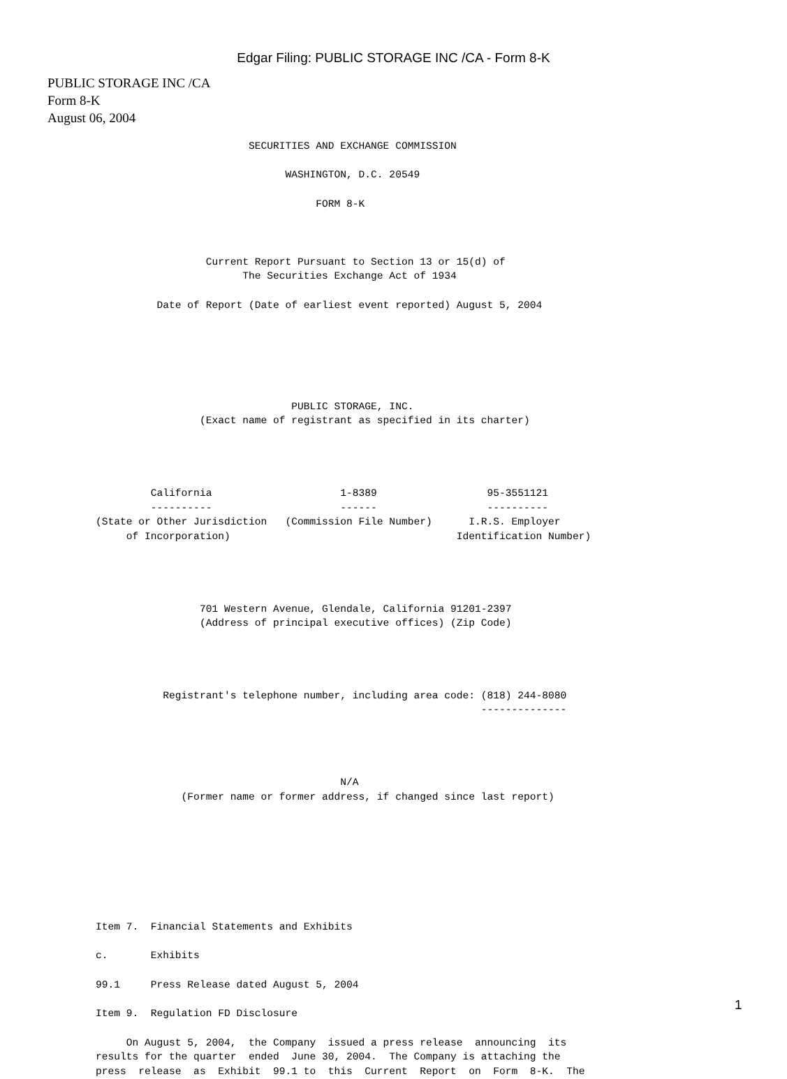Edgar Filing: PUBLIC STORAGE INC /CA - Form 8-K
PUBLIC STORAGE INC /CA
Form 8-K
August 06, 2004
                         SECURITIES AND EXCHANGE COMMISSION

                               WASHINGTON, D.C. 20549

                                    FORM 8-K



                  Current Report Pursuant to Section 13 or 15(d) of
                        The Securities Exchange Act of 1934

          Date of Report (Date of earliest event reported) August 5, 2004






                                PUBLIC STORAGE, INC.
                 (Exact name of registrant as specified in its charter)




         California                     1-8389                  95-3551121
         ----------                     ------                  ----------
(State or Other Jurisdiction   (Commission File Number)      I.R.S. Employer
     of Incorporation)                                     Identification Number)




                 701 Western Avenue, Glendale, California 91201-2397
                 (Address of principal executive offices) (Zip Code)




           Registrant's telephone number, including area code: (818) 244-8080
                                                               --------------




                                        N/A
              (Former name or former address, if changed since last report)








Item 7.  Financial Statements and Exhibits

c.       Exhibits

99.1     Press Release dated August 5, 2004

Item 9.  Regulation FD Disclosure

     On August 5, 2004,  the Company  issued a press release  announcing  its
results for the quarter  ended  June 30, 2004.  The Company is attaching the
press  release  as  Exhibit  99.1 to  this  Current  Report  on  Form  8-K.  The
1